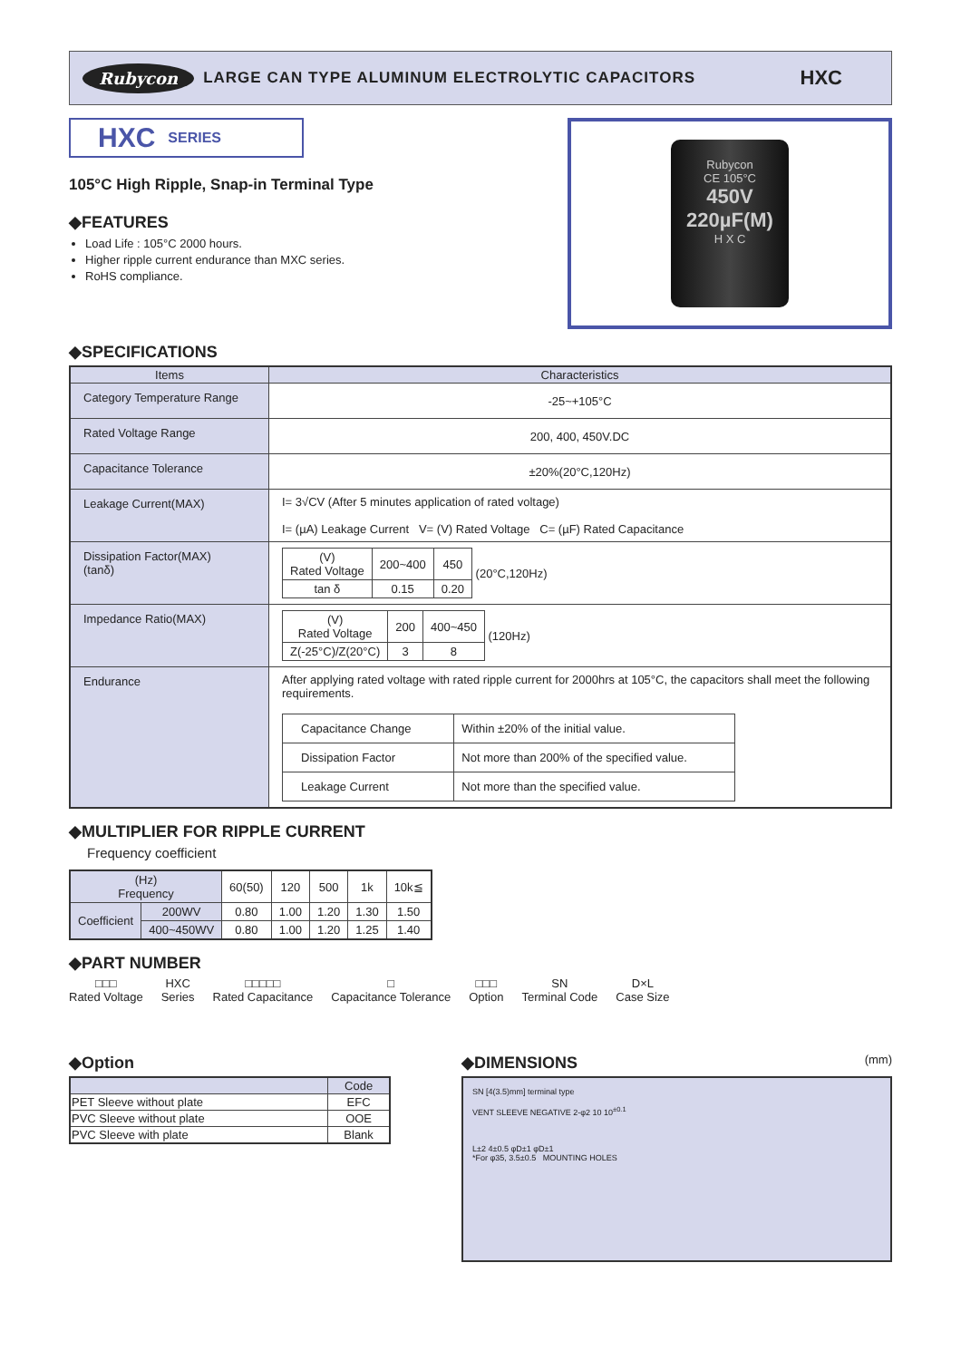Rubycon LARGE CAN TYPE ALUMINUM ELECTROLYTIC CAPACITORS HXC
HXC SERIES
105°C High Ripple, Snap-in Terminal Type
◆FEATURES
Load Life : 105°C 2000 hours.
Higher ripple current endurance than MXC series.
RoHS compliance.
Rubycon
CE 105°C
450V 220µF(M)
H X C
◆SPECIFICATIONS
| Items | Characteristics |
| --- | --- |
| Category Temperature Range | -25~+105°C |
| Rated Voltage Range | 200, 400, 450V.DC |
| Capacitance Tolerance | ±20%(20°C,120Hz) |
| Leakage Current(MAX) | I= 3√CV (After 5 minutes application of rated voltage) I= (µA) Leakage Current V= (V) Rated Voltage C= (µF) Rated Capacitance |
| Dissipation Factor(MAX) (tanδ) | / (V) Rated Voltage / 200~400 / 450 / / tan δ / 0.15 / 0.20 / (20°C,120Hz) |
| Impedance Ratio(MAX) | / (V) Rated Voltage / 200 / 400~450 / / Z(-25°C)/Z(20°C) / 3 / 8 / (120Hz) |
| Endurance | After applying rated voltage with rated ripple current for 2000hrs at 105°C, the capacitors shall meet the following requirements. / Capacitance Change / Within ±20% of the initial value. / / Dissipation Factor / Not more than 200% of the specified value. / / Leakage Current / Not more than the specified value. / |
◆MULTIPLIER FOR RIPPLE CURRENT
Frequency coefficient
| (Hz) Frequency | | 60(50) | 120 | 500 | 1k | 10k≦ |
| Coefficient | 200WV | 0.80 | 1.00 | 1.20 | 1.30 | 1.50 |
| | 400~450WV | 0.80 | 1.00 | 1.20 | 1.25 | 1.40 |
◆PART NUMBER
□□□
Rated Voltage
HXC
Series
□□□□□
Rated Capacitance
□
Capacitance Tolerance
□□□
Option
SN
Terminal Code
D×L
Case Size
◆Option
| | Code |
| PET Sleeve without plate | EFC |
| PVC Sleeve without plate | OOE |
| PVC Sleeve with plate | Blank |
◆DIMENSIONS (mm)
SN [4(3.5)mm] terminal type
VENT SLEEVE NEGATIVE 2-φ2 10 10<sup>±0.1</sup>
L±2 4±0.5 φD±1 φD±1
*For φ35, 3.5±0.5 MOUNTING HOLES